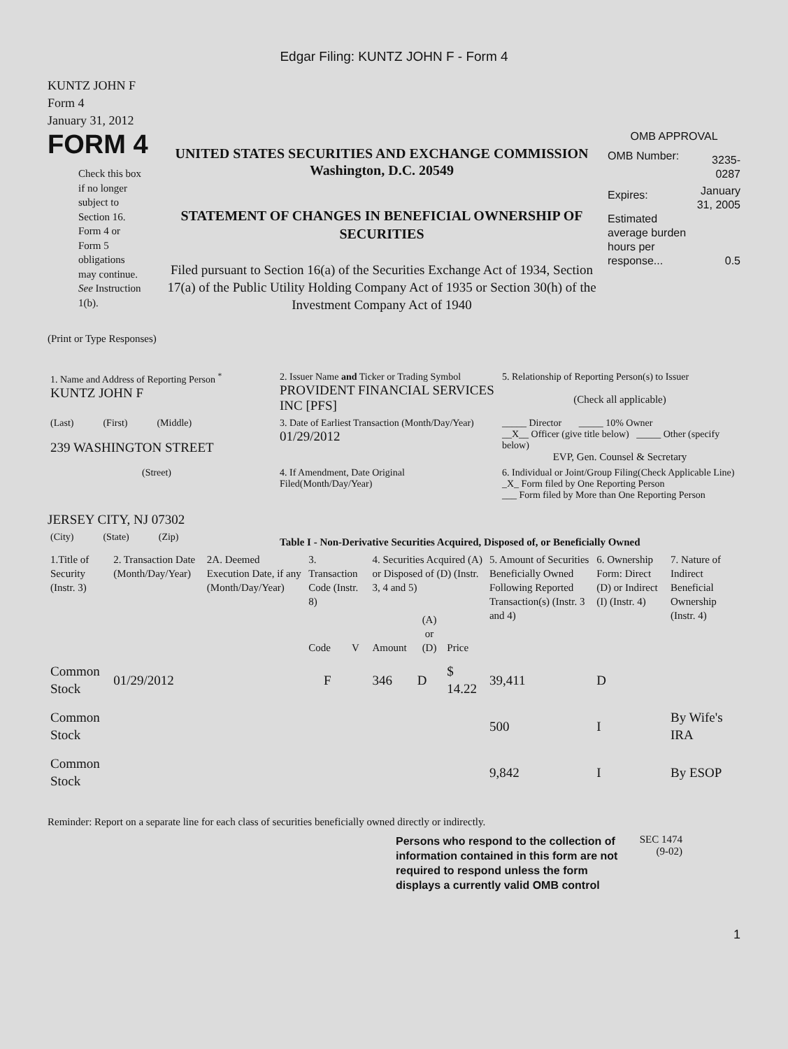Edgar Filing: KUNTZ JOHN F - Form 4
KUNTZ JOHN F
Form 4
January 31, 2012
FORM 4
Check this box
if no longer
subject to
Section 16.
Form 4 or
Form 5
obligations
may continue.
See Instruction
1(b).
UNITED STATES SECURITIES AND EXCHANGE COMMISSION
Washington, D.C. 20549
STATEMENT OF CHANGES IN BENEFICIAL OWNERSHIP OF SECURITIES
Filed pursuant to Section 16(a) of the Securities Exchange Act of 1934, Section 17(a) of the Public Utility Holding Company Act of 1935 or Section 30(h) of the Investment Company Act of 1940
OMB APPROVAL
| OMB Number: | 3235-0287 |
| Expires: | January 31, 2005 |
| Estimated average burden hours per response... | 0.5 |
(Print or Type Responses)
| 1. Name and Address of Reporting Person <sup>*</sup> KUNTZ JOHN F | 2. Issuer Name and Ticker or Trading Symbol PROVIDENT FINANCIAL SERVICES INC [PFS] | 5. Relationship of Reporting Person(s) to Issuer (Check all applicable) |
| (Last) (First) (Middle) 239 WASHINGTON STREET | 3. Date of Earliest Transaction (Month/Day/Year) 01/29/2012 | _____ Director _____ 10% Owner __X__ Officer (give title below) _____ Other (specify below) EVP, Gen. Counsel & Secretary |
| (Street) JERSEY CITY, NJ 07302 | 4. If Amendment, Date Original Filed(Month/Day/Year) | 6. Individual or Joint/Group Filing(Check Applicable Line) _X_ Form filed by One Reporting Person ___ Form filed by More than One Reporting Person |
| (City) (State) (Zip) | Table I - Non-Derivative Securities Acquired, Disposed of, or Beneficially Owned | |
| 1.Title of Security (Instr. 3) | 2. Transaction Date (Month/Day/Year) | 2A. Deemed Execution Date, if any (Month/Day/Year) | 3. Transaction Code (Instr. 8) | | 4. Securities Acquired (A) or Disposed of (D) (Instr. 3, 4 and 5) | | | 5. Amount of Securities Beneficially Owned Following Reported Transaction(s) (Instr. 3 and 4) | 6. Ownership Form: Direct (D) or Indirect (I) (Instr. 4) | 7. Nature of Indirect Beneficial Ownership (Instr. 4) |
| --- | --- | --- | --- | --- | --- | --- | --- | --- | --- | --- |
| | | | Code | V | Amount | (A) or (D) | Price | | | |
| Common Stock | 01/29/2012 | | F | | 346 | D | $ 14.22 | 39,411 | D | |
| Common Stock | | | | | | | | 500 | I | By Wife's IRA |
| Common Stock | | | | | | | | 9,842 | I | By ESOP |
Reminder: Report on a separate line for each class of securities beneficially owned directly or indirectly.
Persons who respond to the collection of information contained in this form are not required to respond unless the form displays a currently valid OMB control
SEC 1474 (9-02)
1